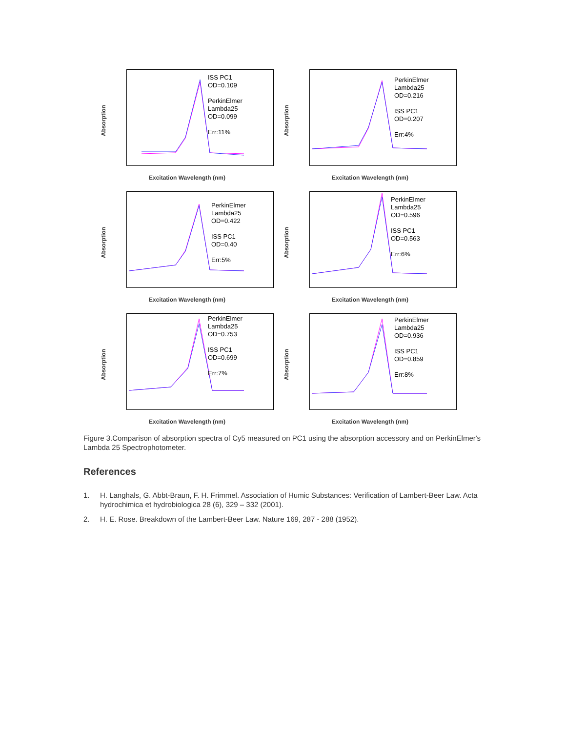Absorption
ISS PC1
OD=0.109
PerkinElmer
Lambda25
OD=0.099
Err:11%
Excitation Wavelength (nm)
Absorption
PerkinElmer
Lambda25
OD=0.216
ISS PC1
OD=0.207
Err:4%
Excitation Wavelength (nm)
Absorption
PerkinElmer
Lambda25
OD=0.422
ISS PC1
OD=0.40
Err:5%
Excitation Wavelength (nm)
Absorption
PerkinElmer
Lambda25
OD=0.596
ISS PC1
OD=0.563
Err:6%
Excitation Wavelength (nm)
Absorption
PerkinElmer
Lambda25
OD=0.753
ISS PC1
OD=0.699
Err:7%
Excitation Wavelength (nm)
Absorption
PerkinElmer
Lambda25
OD=0.936
ISS PC1
OD=0.859
Err:8%
Excitation Wavelength (nm)
Figure 3.Comparison of absorption spectra of Cy5 measured on PC1 using the absorption accessory and on PerkinElmer's Lambda 25 Spectrophotometer.
References
1. H. Langhals, G. Abbt-Braun, F. H. Frimmel. Association of Humic Substances: Verification of Lambert-Beer Law. Acta hydrochimica et hydrobiologica 28 (6), 329 – 332 (2001).
2. H. E. Rose. Breakdown of the Lambert-Beer Law. Nature 169, 287 - 288 (1952).